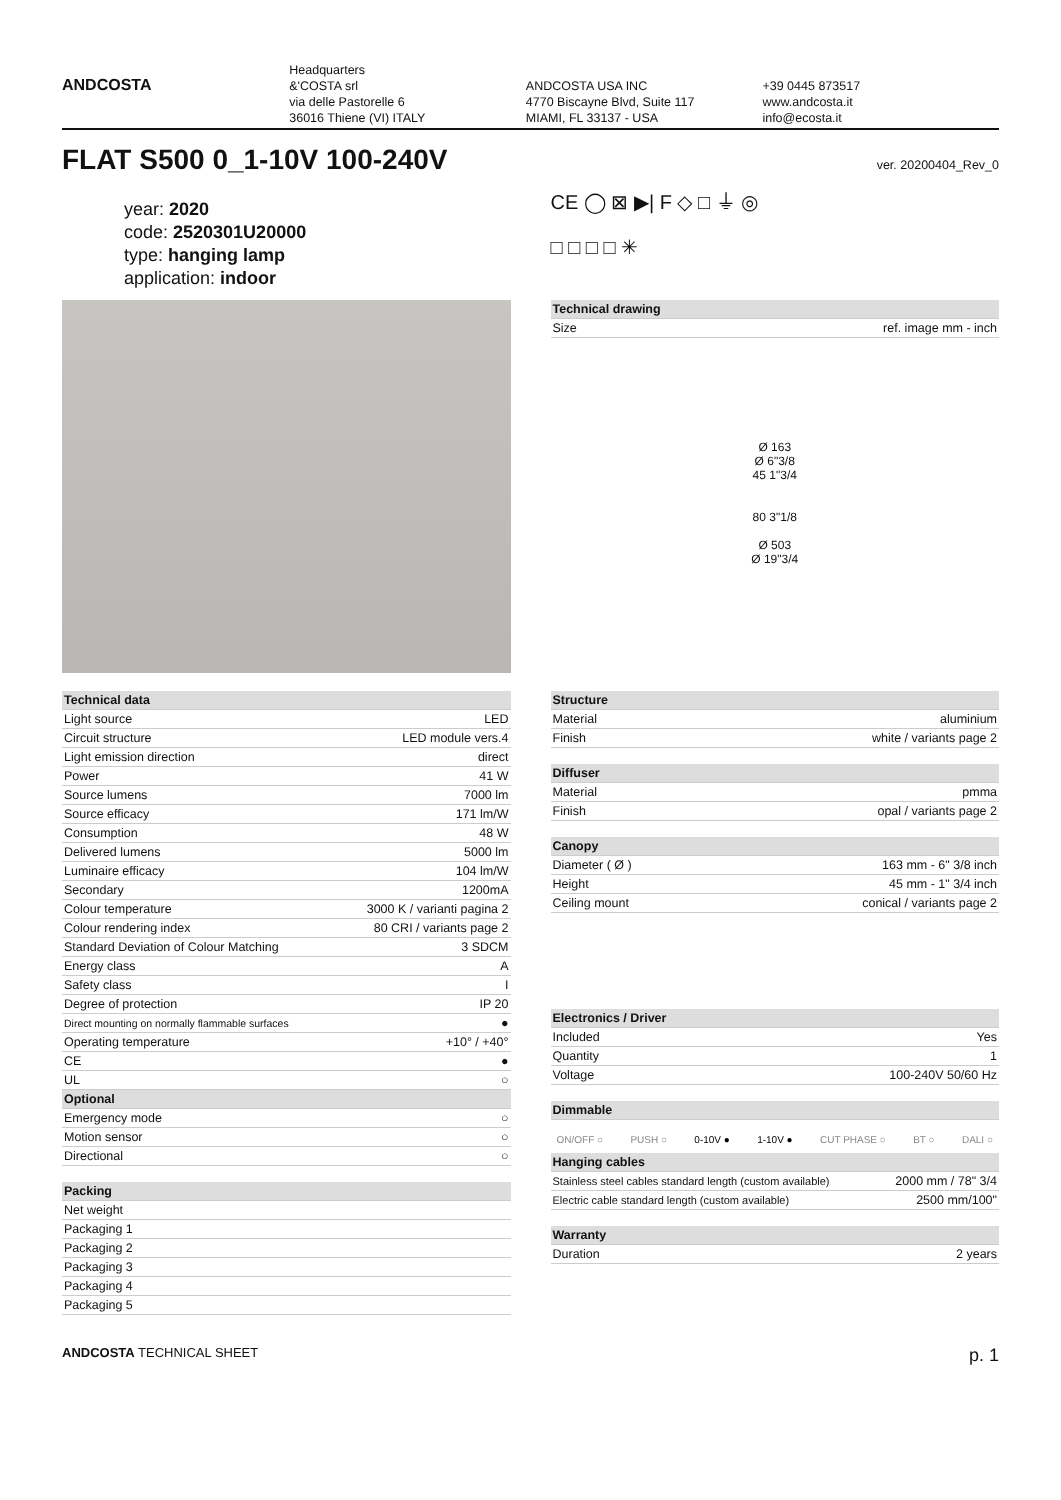ANDCOSTA
Headquarters
&'COSTA srl
via delle Pastorelle 6
36016 Thiene (VI) ITALY
ANDCOSTA USA INC
4770 Biscayne Blvd, Suite 117
MIAMI, FL 33137 - USA
+39 0445 873517
www.andcosta.it
info@ecosta.it
FLAT S500 0_1-10V 100-240V
ver. 20200404_Rev_0
year: 2020
code: 2520301U20000
type: hanging lamp
application: indoor
CE ◯ ⊠ ▶| F ◇ □ ⏚ ◎
□ □ □ □ ✳
| Technical drawing | |
| --- | --- |
| Size | ref. image mm - inch |
Ø 163
Ø 6"3/8
45 1"3/4
80 3"1/8
Ø 503
Ø 19"3/4
| Technical data | |
| --- | --- |
| Light source | LED |
| Circuit structure | LED module vers.4 |
| Light emission direction | direct |
| Power | 41 W |
| Source lumens | 7000 lm |
| Source efficacy | 171 lm/W |
| Consumption | 48 W |
| Delivered lumens | 5000 lm |
| Luminaire efficacy | 104 lm/W |
| Secondary | 1200mA |
| Colour temperature | 3000 K / varianti pagina 2 |
| Colour rendering index | 80 CRI / variants page 2 |
| Standard Deviation of Colour Matching | 3 SDCM |
| Energy class | A |
| Safety class | I |
| Degree of protection | IP 20 |
| Direct mounting on normally flammable surfaces | ● |
| Operating temperature | +10° / +40° |
| CE | ● |
| UL | ○ |
| Optional | |
| Emergency mode | ○ |
| Motion sensor | ○ |
| Directional | ○ |
| Packing | |
| --- | --- |
| Net weight | |
| Packaging 1 | |
| Packaging 2 | |
| Packaging 3 | |
| Packaging 4 | |
| Packaging 5 | |
| Structure | |
| --- | --- |
| Material | aluminium |
| Finish | white / variants page 2 |
| Diffuser | |
| --- | --- |
| Material | pmma |
| Finish | opal / variants page 2 |
| Canopy | |
| --- | --- |
| Diameter ( Ø ) | 163 mm - 6" 3/8 inch |
| Height | 45 mm - 1" 3/4 inch |
| Ceiling mount | conical / variants page 2 |
| Electronics / Driver | |
| --- | --- |
| Included | Yes |
| Quantity | 1 |
| Voltage | 100-240V 50/60 Hz |
| Dimmable |
| --- |
ON/OFF ○ PUSH ○ 0-10V ● 1-10V ● CUT PHASE ○ BT ○ DALI ○
| Hanging cables | |
| --- | --- |
| Stainless steel cables standard length (custom available) | 2000 mm / 78" 3/4 |
| Electric cable standard length (custom available) | 2500 mm/100" |
| Warranty | |
| --- | --- |
| Duration | 2 years |
ANDCOSTA TECHNICAL SHEET p. 1